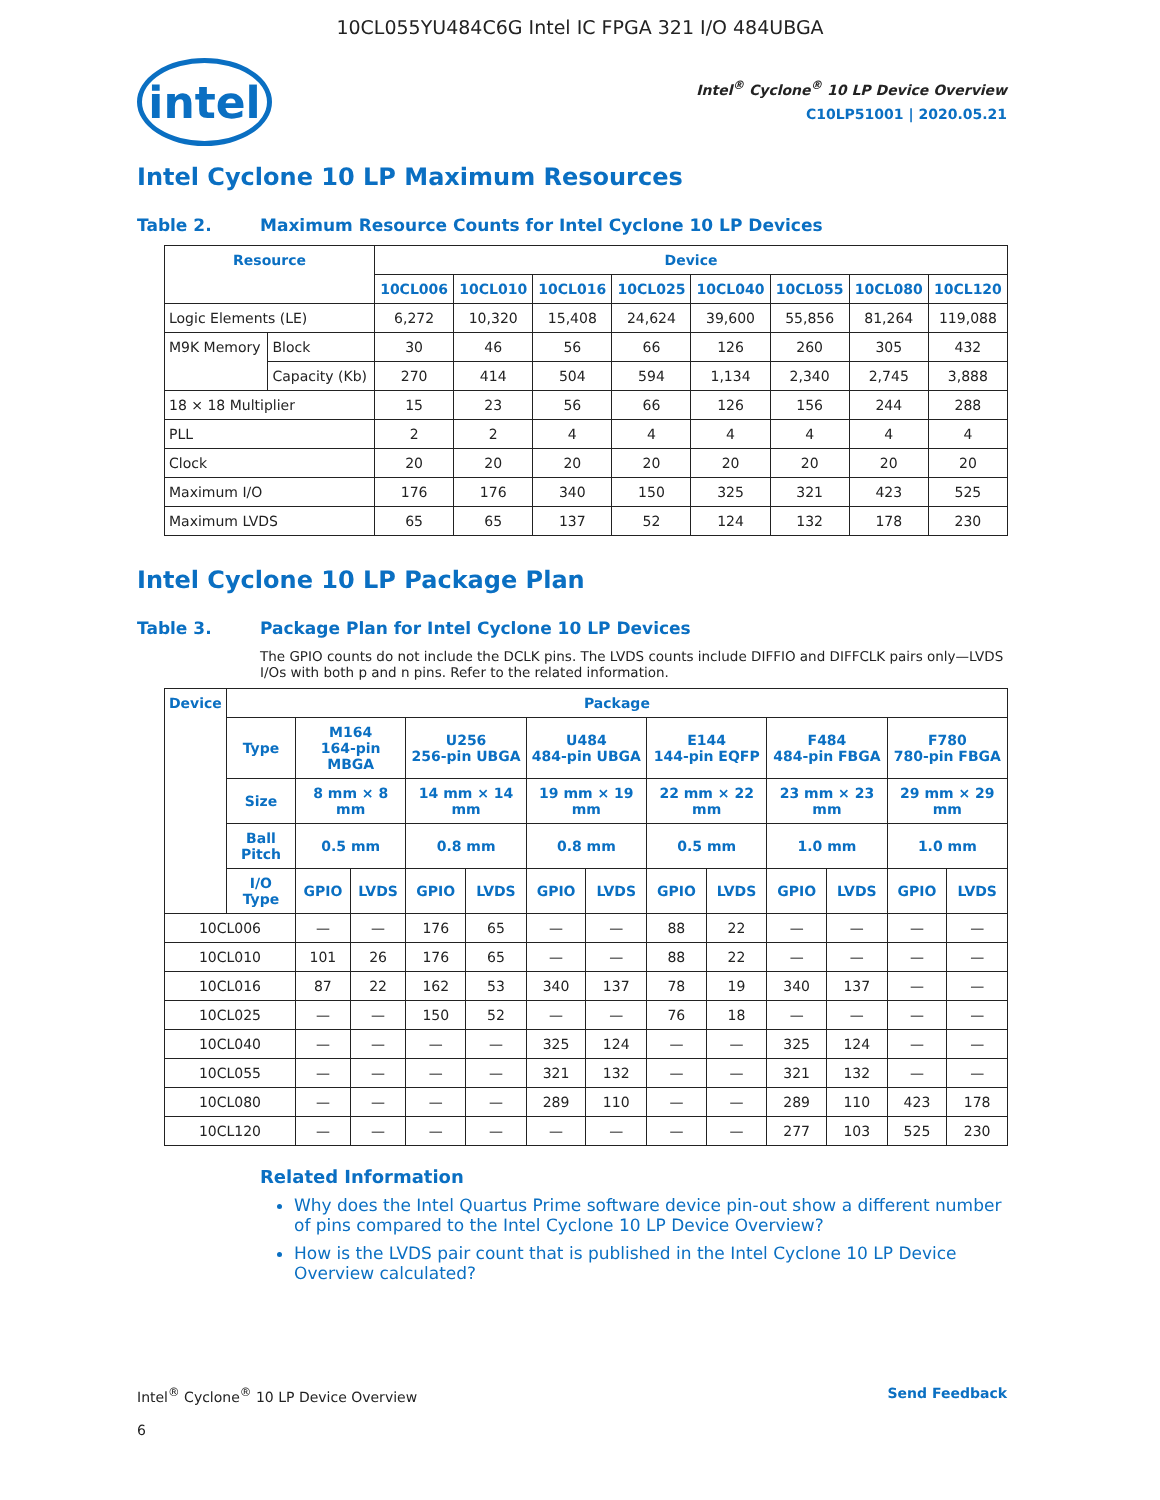10CL055YU484C6G Intel IC FPGA 321 I/O 484UBGA
intel
Intel<sup>®</sup> Cyclone<sup>®</sup> 10 LP Device Overview
C10LP51001 | 2020.05.21
Intel Cyclone 10 LP Maximum Resources
Table 2. Maximum Resource Counts for Intel Cyclone 10 LP Devices
| Resource | | Device | | | | | | | |
| --- | --- | --- | --- | --- | --- | --- | --- | --- | --- |
| | | 10CL006 | 10CL010 | 10CL016 | 10CL025 | 10CL040 | 10CL055 | 10CL080 | 10CL120 |
| Logic Elements (LE) | | 6,272 | 10,320 | 15,408 | 24,624 | 39,600 | 55,856 | 81,264 | 119,088 |
| M9K Memory | Block | 30 | 46 | 56 | 66 | 126 | 260 | 305 | 432 |
| | Capacity (Kb) | 270 | 414 | 504 | 594 | 1,134 | 2,340 | 2,745 | 3,888 |
| 18 × 18 Multiplier | | 15 | 23 | 56 | 66 | 126 | 156 | 244 | 288 |
| PLL | | 2 | 2 | 4 | 4 | 4 | 4 | 4 | 4 |
| Clock | | 20 | 20 | 20 | 20 | 20 | 20 | 20 | 20 |
| Maximum I/O | | 176 | 176 | 340 | 150 | 325 | 321 | 423 | 525 |
| Maximum LVDS | | 65 | 65 | 137 | 52 | 124 | 132 | 178 | 230 |
Intel Cyclone 10 LP Package Plan
Table 3. Package Plan for Intel Cyclone 10 LP Devices
The GPIO counts do not include the DCLK pins. The LVDS counts include DIFFIO and DIFFCLK pairs only—LVDS I/Os with both p and n pins. Refer to the related information.
| Device | Package | | | | | | | | | | | | |
| --- | --- | --- | --- | --- | --- | --- | --- | --- | --- | --- | --- | --- | --- |
| | Type | M164 164-pin MBGA | | U256 256-pin UBGA | | U484 484-pin UBGA | | E144 144-pin EQFP | | F484 484-pin FBGA | | F780 780-pin FBGA | |
| | Size | 8 mm × 8 mm | | 14 mm × 14 mm | | 19 mm × 19 mm | | 22 mm × 22 mm | | 23 mm × 23 mm | | 29 mm × 29 mm | |
| | Ball Pitch | 0.5 mm | | 0.8 mm | | 0.8 mm | | 0.5 mm | | 1.0 mm | | 1.0 mm | |
| | I/O Type | GPIO | LVDS | GPIO | LVDS | GPIO | LVDS | GPIO | LVDS | GPIO | LVDS | GPIO | LVDS |
| 10CL006 | | — | — | 176 | 65 | — | — | 88 | 22 | — | — | — | — |
| 10CL010 | | 101 | 26 | 176 | 65 | — | — | 88 | 22 | — | — | — | — |
| 10CL016 | | 87 | 22 | 162 | 53 | 340 | 137 | 78 | 19 | 340 | 137 | — | — |
| 10CL025 | | — | — | 150 | 52 | — | — | 76 | 18 | — | — | — | — |
| 10CL040 | | — | — | — | — | 325 | 124 | — | — | 325 | 124 | — | — |
| 10CL055 | | — | — | — | — | 321 | 132 | — | — | 321 | 132 | — | — |
| 10CL080 | | — | — | — | — | 289 | 110 | — | — | 289 | 110 | 423 | 178 |
| 10CL120 | | — | — | — | — | — | — | — | — | 277 | 103 | 525 | 230 |
Related Information
Why does the Intel Quartus Prime software device pin-out show a different number of pins compared to the Intel Cyclone 10 LP Device Overview?
How is the LVDS pair count that is published in the Intel Cyclone 10 LP Device Overview calculated?
Intel<sup>®</sup> Cyclone<sup>®</sup> 10 LP Device Overview Send Feedback
6